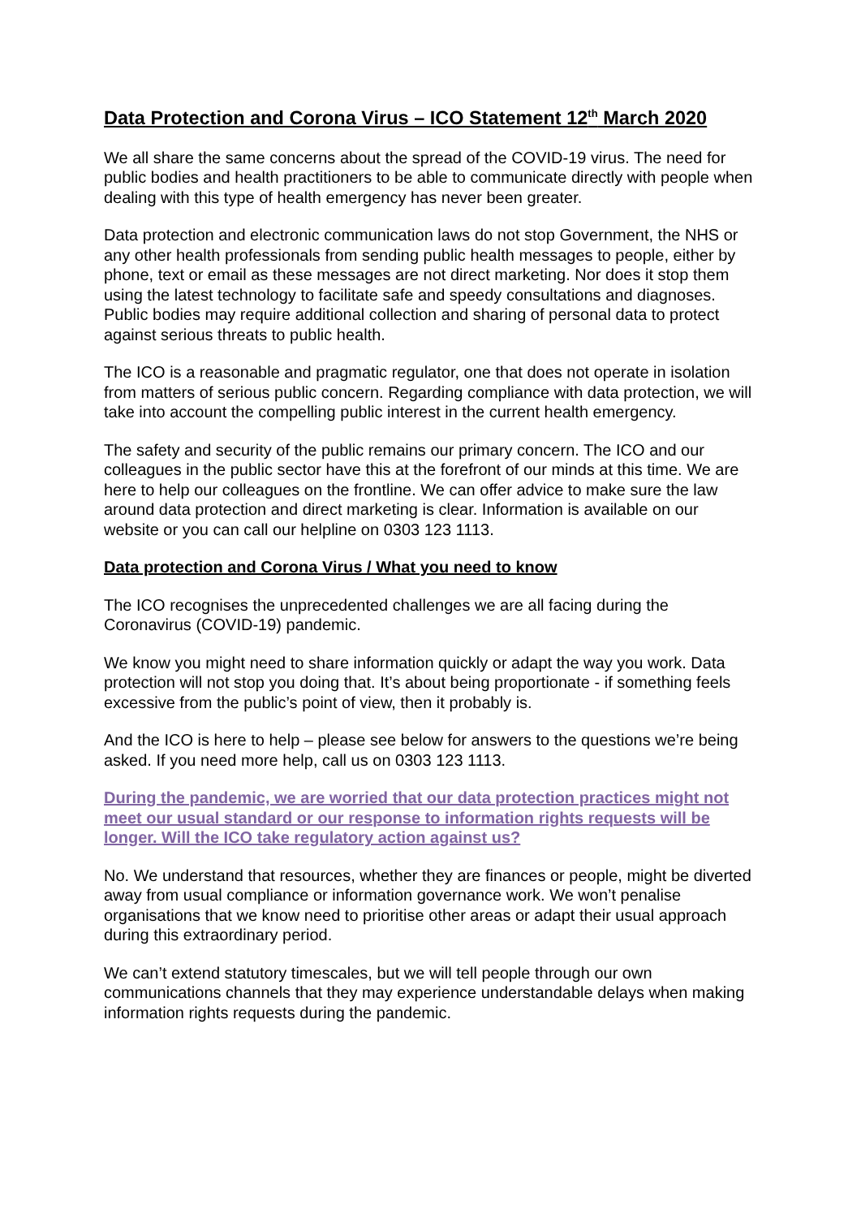Data Protection and Corona Virus – ICO Statement 12<sup>th</sup> March 2020
We all share the same concerns about the spread of the COVID-19 virus. The need for public bodies and health practitioners to be able to communicate directly with people when dealing with this type of health emergency has never been greater.
Data protection and electronic communication laws do not stop Government, the NHS or any other health professionals from sending public health messages to people, either by phone, text or email as these messages are not direct marketing. Nor does it stop them using the latest technology to facilitate safe and speedy consultations and diagnoses. Public bodies may require additional collection and sharing of personal data to protect against serious threats to public health.
The ICO is a reasonable and pragmatic regulator, one that does not operate in isolation from matters of serious public concern. Regarding compliance with data protection, we will take into account the compelling public interest in the current health emergency.
The safety and security of the public remains our primary concern. The ICO and our colleagues in the public sector have this at the forefront of our minds at this time. We are here to help our colleagues on the frontline. We can offer advice to make sure the law around data protection and direct marketing is clear. Information is available on our website or you can call our helpline on 0303 123 1113.
Data protection and Corona Virus / What you need to know
The ICO recognises the unprecedented challenges we are all facing during the Coronavirus (COVID-19) pandemic.
We know you might need to share information quickly or adapt the way you work. Data protection will not stop you doing that. It’s about being proportionate - if something feels excessive from the public’s point of view, then it probably is.
And the ICO is here to help – please see below for answers to the questions we’re being asked. If you need more help, call us on 0303 123 1113.
During the pandemic, we are worried that our data protection practices might not meet our usual standard or our response to information rights requests will be longer. Will the ICO take regulatory action against us?
No. We understand that resources, whether they are finances or people, might be diverted away from usual compliance or information governance work. We won’t penalise organisations that we know need to prioritise other areas or adapt their usual approach during this extraordinary period.
We can’t extend statutory timescales, but we will tell people through our own communications channels that they may experience understandable delays when making information rights requests during the pandemic.